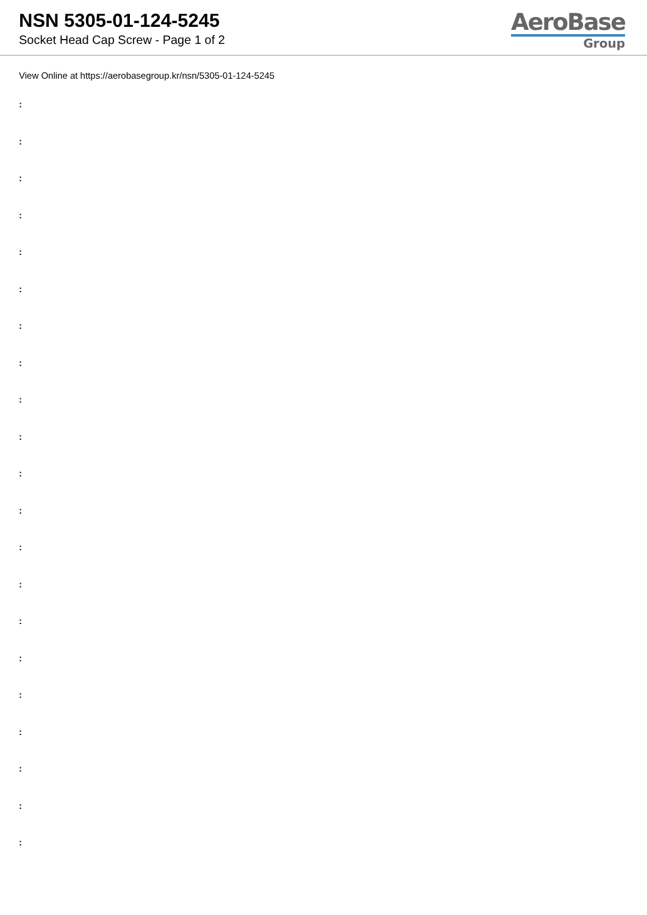NSN 5305-01-124-5245
Socket Head Cap Screw - Page 1 of 2
AeroBase
Group
View Online at https://aerobasegroup.kr/nsn/5305-01-124-5245
:
:
:
:
:
:
:
:
:
:
:
:
:
:
:
:
:
:
:
:
: